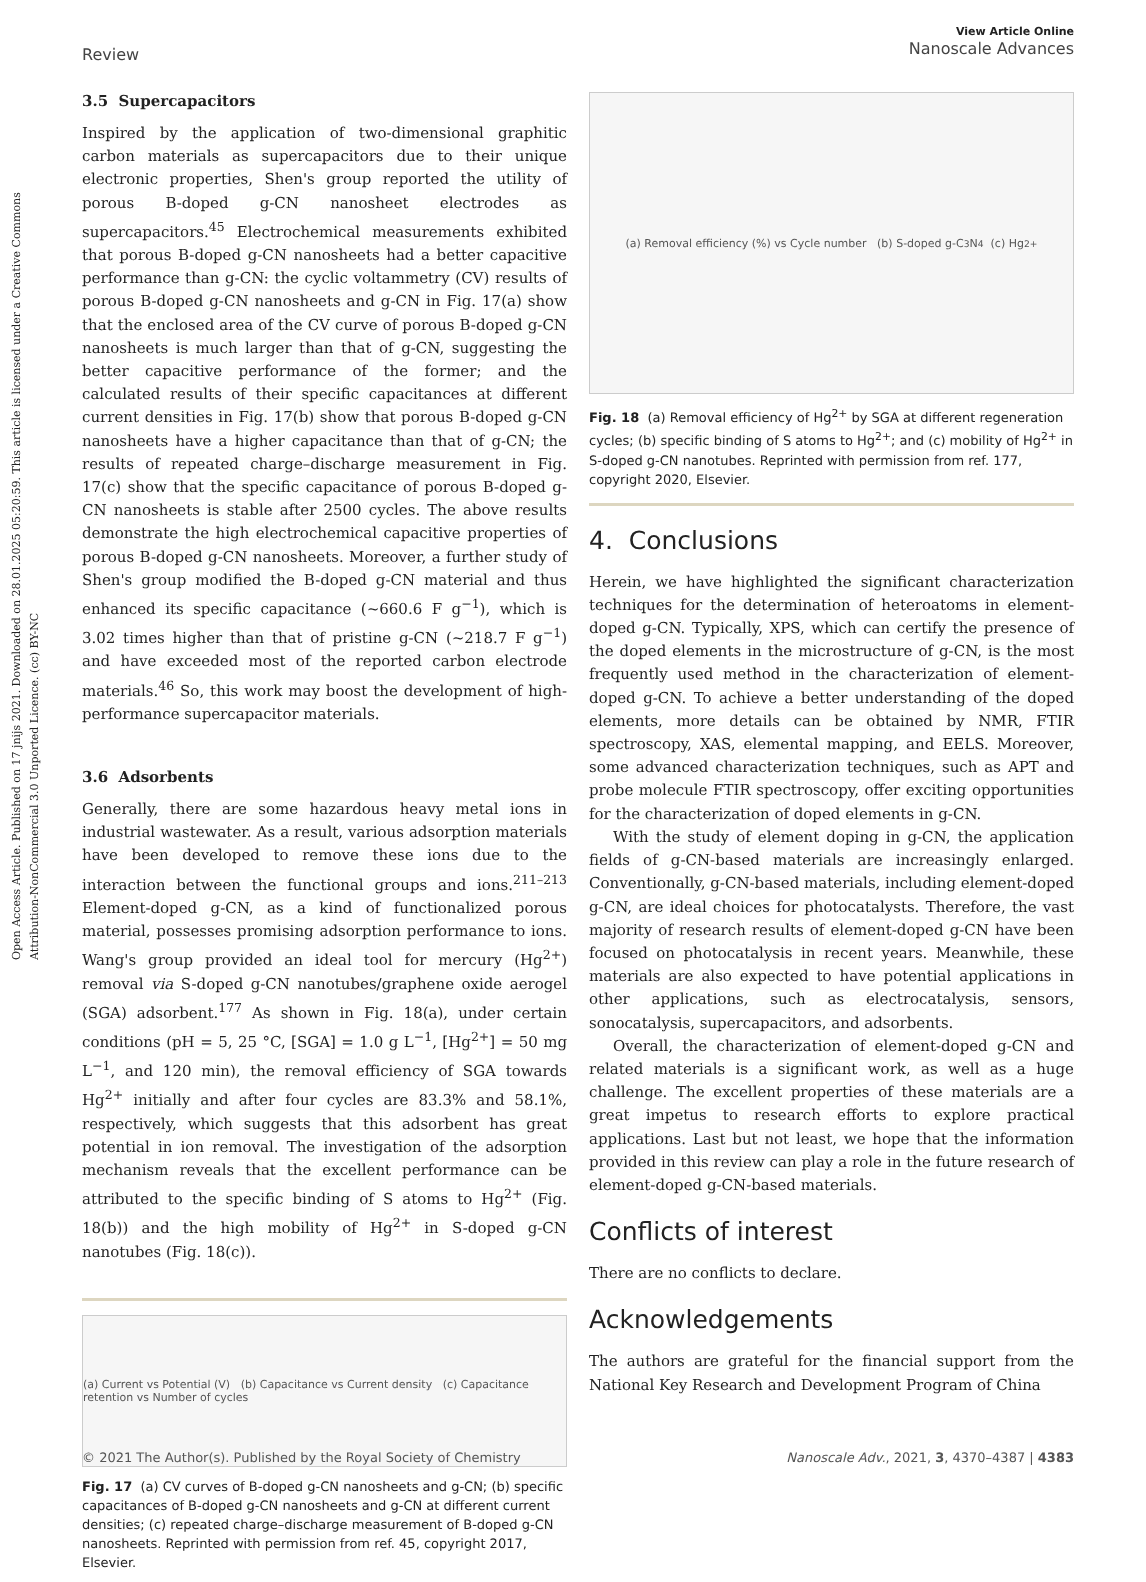Open Access Article. Published on 17 jnijs 2021. Downloaded on 28.01.2025 05:20:59. This article is licensed under a Creative Commons Attribution-NonCommercial 3.0 Unported Licence. (cc) BY-NC
View Article Online
Nanoscale Advances
Review
3.5 Supercapacitors
Inspired by the application of two-dimensional graphitic carbon materials as supercapacitors due to their unique electronic properties, Shen's group reported the utility of porous B-doped g-CN nanosheet electrodes as supercapacitors.<sup>45</sup> Electrochemical measurements exhibited that porous B-doped g-CN nanosheets had a better capacitive performance than g-CN: the cyclic voltammetry (CV) results of porous B-doped g-CN nanosheets and g-CN in Fig. 17(a) show that the enclosed area of the CV curve of porous B-doped g-CN nanosheets is much larger than that of g-CN, suggesting the better capacitive performance of the former; and the calculated results of their specific capacitances at different current densities in Fig. 17(b) show that porous B-doped g-CN nanosheets have a higher capacitance than that of g-CN; the results of repeated charge–discharge measurement in Fig. 17(c) show that the specific capacitance of porous B-doped g-CN nanosheets is stable after 2500 cycles. The above results demonstrate the high electrochemical capacitive properties of porous B-doped g-CN nanosheets. Moreover, a further study of Shen's group modified the B-doped g-CN material and thus enhanced its specific capacitance (~660.6 F g<sup>−1</sup>), which is 3.02 times higher than that of pristine g-CN (~218.7 F g<sup>−1</sup>) and have exceeded most of the reported carbon electrode materials.<sup>46</sup> So, this work may boost the development of high-performance supercapacitor materials.
3.6 Adsorbents
Generally, there are some hazardous heavy metal ions in industrial wastewater. As a result, various adsorption materials have been developed to remove these ions due to the interaction between the functional groups and ions.<sup>211–213</sup> Element-doped g-CN, as a kind of functionalized porous material, possesses promising adsorption performance to ions. Wang's group provided an ideal tool for mercury (Hg<sup>2+</sup>) removal via S-doped g-CN nanotubes/graphene oxide aerogel (SGA) adsorbent.<sup>177</sup> As shown in Fig. 18(a), under certain conditions (pH = 5, 25 °C, [SGA] = 1.0 g L<sup>−1</sup>, [Hg<sup>2+</sup>] = 50 mg L<sup>−1</sup>, and 120 min), the removal efficiency of SGA towards Hg<sup>2+</sup> initially and after four cycles are 83.3% and 58.1%, respectively, which suggests that this adsorbent has great potential in ion removal. The investigation of the adsorption mechanism reveals that the excellent performance can be attributed to the specific binding of S atoms to Hg<sup>2+</sup> (Fig. 18(b)) and the high mobility of Hg<sup>2+</sup> in S-doped g-CN nanotubes (Fig. 18(c)).
(a) Current vs Potential (V) (b) Capacitance vs Current density (c) Capacitance retention vs Number of cycles
Fig. 17 (a) CV curves of B-doped g-CN nanosheets and g-CN; (b) specific capacitances of B-doped g-CN nanosheets and g-CN at different current densities; (c) repeated charge–discharge measurement of B-doped g-CN nanosheets. Reprinted with permission from ref. 45, copyright 2017, Elsevier.
(a) Removal efficiency (%) vs Cycle number (b) S-doped g-C<sub>3</sub>N<sub>4</sub> (c) Hg<sup>2+</sup>
Fig. 18 (a) Removal efficiency of Hg<sup>2+</sup> by SGA at different regeneration cycles; (b) specific binding of S atoms to Hg<sup>2+</sup>; and (c) mobility of Hg<sup>2+</sup> in S-doped g-CN nanotubes. Reprinted with permission from ref. 177, copyright 2020, Elsevier.
4. Conclusions
Herein, we have highlighted the significant characterization techniques for the determination of heteroatoms in element-doped g-CN. Typically, XPS, which can certify the presence of the doped elements in the microstructure of g-CN, is the most frequently used method in the characterization of element-doped g-CN. To achieve a better understanding of the doped elements, more details can be obtained by NMR, FTIR spectroscopy, XAS, elemental mapping, and EELS. Moreover, some advanced characterization techniques, such as APT and probe molecule FTIR spectroscopy, offer exciting opportunities for the characterization of doped elements in g-CN.
With the study of element doping in g-CN, the application fields of g-CN-based materials are increasingly enlarged. Conventionally, g-CN-based materials, including element-doped g-CN, are ideal choices for photocatalysts. Therefore, the vast majority of research results of element-doped g-CN have been focused on photocatalysis in recent years. Meanwhile, these materials are also expected to have potential applications in other applications, such as electrocatalysis, sensors, sonocatalysis, supercapacitors, and adsorbents.
Overall, the characterization of element-doped g-CN and related materials is a significant work, as well as a huge challenge. The excellent properties of these materials are a great impetus to research efforts to explore practical applications. Last but not least, we hope that the information provided in this review can play a role in the future research of element-doped g-CN-based materials.
Conflicts of interest
There are no conflicts to declare.
Acknowledgements
The authors are grateful for the financial support from the National Key Research and Development Program of China
Nanoscale Adv., 2021, 3, 4370–4387 | 4383 © 2021 The Author(s). Published by the Royal Society of Chemistry